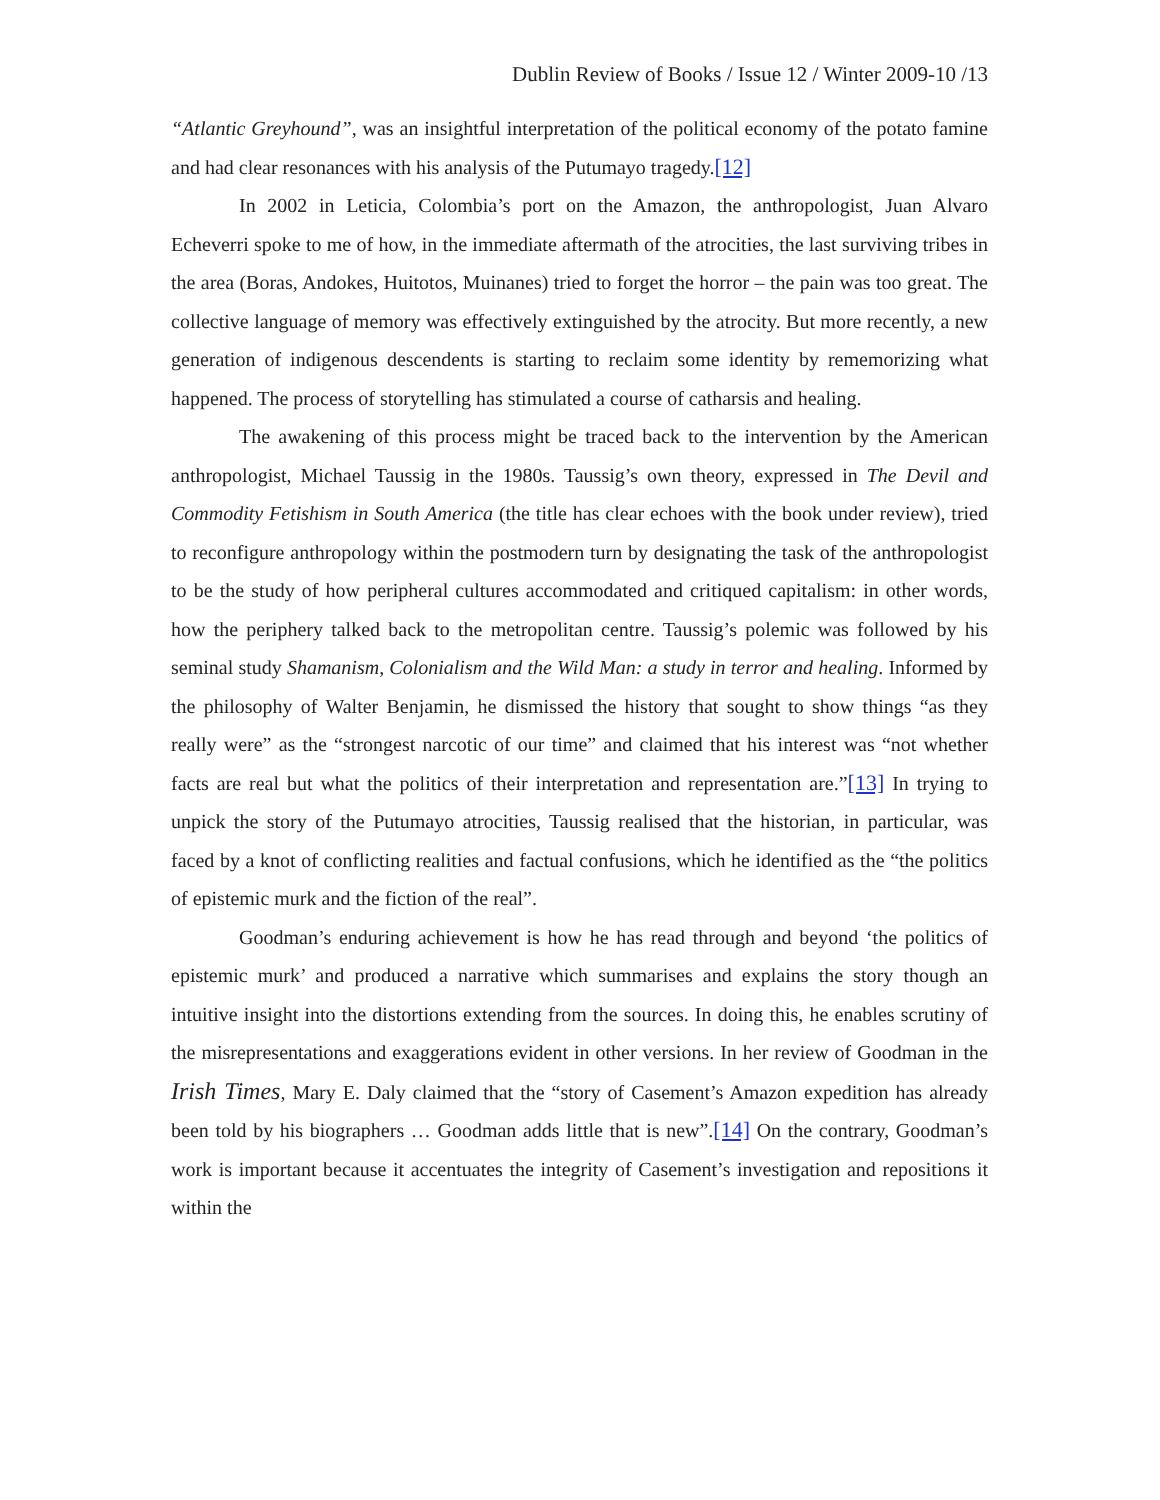Dublin Review of Books / Issue 12 / Winter 2009-10 /13
“Atlantic Greyhound”, was an insightful interpretation of the political economy of the potato famine and had clear resonances with his analysis of the Putumayo tragedy.[12]
In 2002 in Leticia, Colombia’s port on the Amazon, the anthropologist, Juan Alvaro Echeverri spoke to me of how, in the immediate aftermath of the atrocities, the last surviving tribes in the area (Boras, Andokes, Huitotos, Muinanes) tried to forget the horror – the pain was too great. The collective language of memory was effectively extinguished by the atrocity. But more recently, a new generation of indigenous descendents is starting to reclaim some identity by rememorizing what happened. The process of storytelling has stimulated a course of catharsis and healing.
The awakening of this process might be traced back to the intervention by the American anthropologist, Michael Taussig in the 1980s. Taussig’s own theory, expressed in The Devil and Commodity Fetishism in South America (the title has clear echoes with the book under review), tried to reconfigure anthropology within the postmodern turn by designating the task of the anthropologist to be the study of how peripheral cultures accommodated and critiqued capitalism: in other words, how the periphery talked back to the metropolitan centre. Taussig’s polemic was followed by his seminal study Shamanism, Colonialism and the Wild Man: a study in terror and healing. Informed by the philosophy of Walter Benjamin, he dismissed the history that sought to show things “as they really were” as the “strongest narcotic of our time” and claimed that his interest was “not whether facts are real but what the politics of their interpretation and representation are.”[13] In trying to unpick the story of the Putumayo atrocities, Taussig realised that the historian, in particular, was faced by a knot of conflicting realities and factual confusions, which he identified as the “the politics of epistemic murk and the fiction of the real”.
Goodman’s enduring achievement is how he has read through and beyond ‘the politics of epistemic murk’ and produced a narrative which summarises and explains the story though an intuitive insight into the distortions extending from the sources. In doing this, he enables scrutiny of the misrepresentations and exaggerations evident in other versions. In her review of Goodman in the Irish Times, Mary E. Daly claimed that the “story of Casement’s Amazon expedition has already been told by his biographers … Goodman adds little that is new”.[14] On the contrary, Goodman’s work is important because it accentuates the integrity of Casement’s investigation and repositions it within the